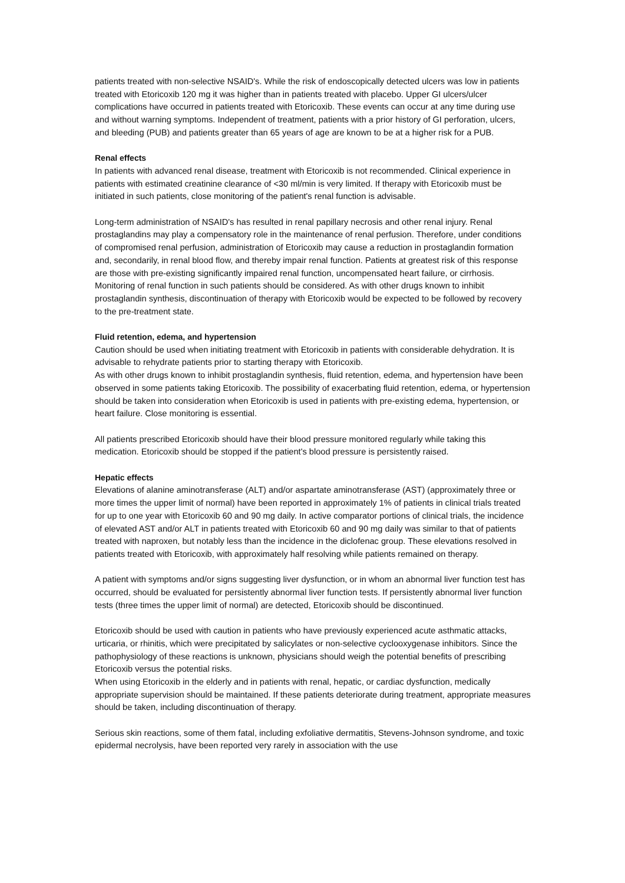patients treated with non-selective NSAID's. While the risk of endoscopically detected ulcers was low in patients treated with Etoricoxib 120 mg it was higher than in patients treated with placebo. Upper GI ulcers/ulcer complications have occurred in patients treated with Etoricoxib. These events can occur at any time during use and without warning symptoms. Independent of treatment, patients with a prior history of GI perforation, ulcers, and bleeding (PUB) and patients greater than 65 years of age are known to be at a higher risk for a PUB.
Renal effects
In patients with advanced renal disease, treatment with Etoricoxib is not recommended. Clinical experience in patients with estimated creatinine clearance of <30 ml/min is very limited. If therapy with Etoricoxib must be initiated in such patients, close monitoring of the patient's renal function is advisable.
Long-term administration of NSAID's has resulted in renal papillary necrosis and other renal injury. Renal prostaglandins may play a compensatory role in the maintenance of renal perfusion. Therefore, under conditions of compromised renal perfusion, administration of Etoricoxib may cause a reduction in prostaglandin formation and, secondarily, in renal blood flow, and thereby impair renal function. Patients at greatest risk of this response are those with pre-existing significantly impaired renal function, uncompensated heart failure, or cirrhosis. Monitoring of renal function in such patients should be considered. As with other drugs known to inhibit prostaglandin synthesis, discontinuation of therapy with Etoricoxib would be expected to be followed by recovery to the pre-treatment state.
Fluid retention, edema, and hypertension
Caution should be used when initiating treatment with Etoricoxib in patients with considerable dehydration. It is advisable to rehydrate patients prior to starting therapy with Etoricoxib.
As with other drugs known to inhibit prostaglandin synthesis, fluid retention, edema, and hypertension have been observed in some patients taking Etoricoxib. The possibility of exacerbating fluid retention, edema, or hypertension should be taken into consideration when Etoricoxib is used in patients with pre-existing edema, hypertension, or heart failure. Close monitoring is essential.
All patients prescribed Etoricoxib should have their blood pressure monitored regularly while taking this medication. Etoricoxib should be stopped if the patient's blood pressure is persistently raised.
Hepatic effects
Elevations of alanine aminotransferase (ALT) and/or aspartate aminotransferase (AST) (approximately three or more times the upper limit of normal) have been reported in approximately 1% of patients in clinical trials treated for up to one year with Etoricoxib 60 and 90 mg daily. In active comparator portions of clinical trials, the incidence of elevated AST and/or ALT in patients treated with Etoricoxib 60 and 90 mg daily was similar to that of patients treated with naproxen, but notably less than the incidence in the diclofenac group. These elevations resolved in patients treated with Etoricoxib, with approximately half resolving while patients remained on therapy.
A patient with symptoms and/or signs suggesting liver dysfunction, or in whom an abnormal liver function test has occurred, should be evaluated for persistently abnormal liver function tests. If persistently abnormal liver function tests (three times the upper limit of normal) are detected, Etoricoxib should be discontinued.
Etoricoxib should be used with caution in patients who have previously experienced acute asthmatic attacks, urticaria, or rhinitis, which were precipitated by salicylates or non-selective cyclooxygenase inhibitors. Since the pathophysiology of these reactions is unknown, physicians should weigh the potential benefits of prescribing Etoricoxib versus the potential risks.
When using Etoricoxib in the elderly and in patients with renal, hepatic, or cardiac dysfunction, medically appropriate supervision should be maintained. If these patients deteriorate during treatment, appropriate measures should be taken, including discontinuation of therapy.
Serious skin reactions, some of them fatal, including exfoliative dermatitis, Stevens-Johnson syndrome, and toxic epidermal necrolysis, have been reported very rarely in association with the use